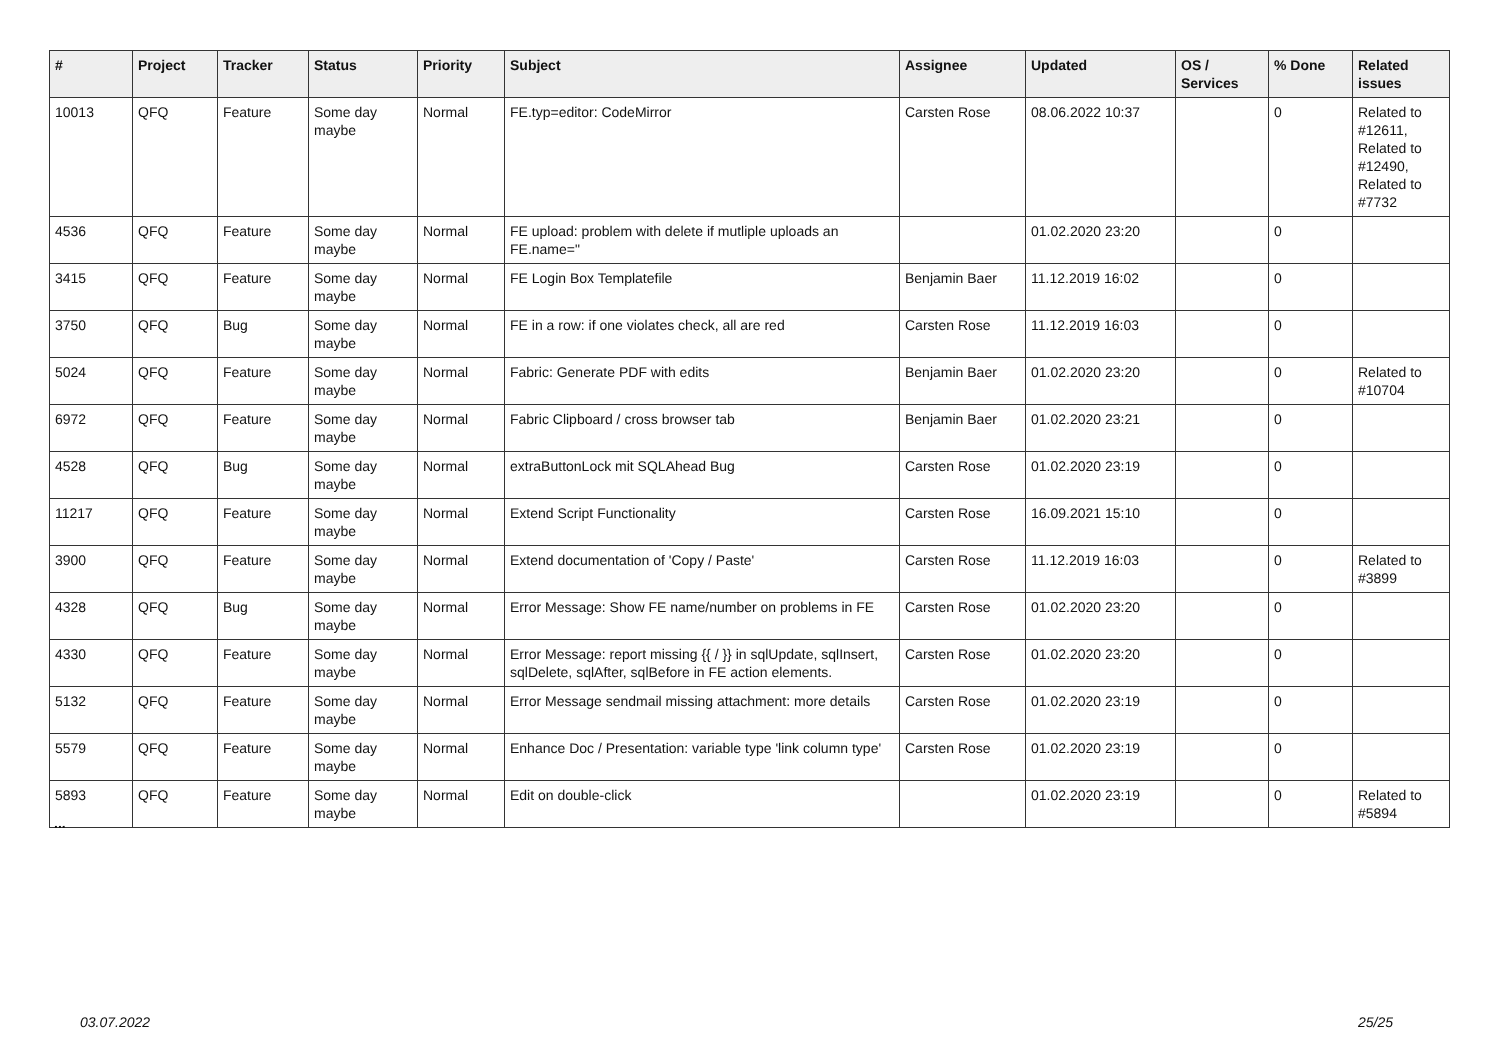| # | Project | Tracker | Status | Priority | Subject | Assignee | Updated | OS / Services | % Done | Related issues |
| --- | --- | --- | --- | --- | --- | --- | --- | --- | --- | --- |
| 10013 | QFQ | Feature | Some day maybe | Normal | FE.typ=editor: CodeMirror | Carsten Rose | 08.06.2022 10:37 | | 0 | Related to #12611, Related to #12490, Related to #7732 |
| 4536 | QFQ | Feature | Some day maybe | Normal | FE upload: problem with delete if mutliple uploads an FE.name=" | | 01.02.2020 23:20 | | 0 | |
| 3415 | QFQ | Feature | Some day maybe | Normal | FE Login Box Templatefile | Benjamin Baer | 11.12.2019 16:02 | | 0 | |
| 3750 | QFQ | Bug | Some day maybe | Normal | FE in a row: if one violates check, all are red | Carsten Rose | 11.12.2019 16:03 | | 0 | |
| 5024 | QFQ | Feature | Some day maybe | Normal | Fabric: Generate PDF with edits | Benjamin Baer | 01.02.2020 23:20 | | 0 | Related to #10704 |
| 6972 | QFQ | Feature | Some day maybe | Normal | Fabric Clipboard / cross browser tab | Benjamin Baer | 01.02.2020 23:21 | | 0 | |
| 4528 | QFQ | Bug | Some day maybe | Normal | extraButtonLock mit SQLAhead Bug | Carsten Rose | 01.02.2020 23:19 | | 0 | |
| 11217 | QFQ | Feature | Some day maybe | Normal | Extend Script Functionality | Carsten Rose | 16.09.2021 15:10 | | 0 | |
| 3900 | QFQ | Feature | Some day maybe | Normal | Extend documentation of 'Copy / Paste' | Carsten Rose | 11.12.2019 16:03 | | 0 | Related to #3899 |
| 4328 | QFQ | Bug | Some day maybe | Normal | Error Message: Show FE name/number on problems in FE | Carsten Rose | 01.02.2020 23:20 | | 0 | |
| 4330 | QFQ | Feature | Some day maybe | Normal | Error Message: report missing {{ / }} in sqlUpdate, sqlInsert, sqlDelete, sqlAfter, sqlBefore in FE action elements. | Carsten Rose | 01.02.2020 23:20 | | 0 | |
| 5132 | QFQ | Feature | Some day maybe | Normal | Error Message sendmail missing attachment: more details | Carsten Rose | 01.02.2020 23:19 | | 0 | |
| 5579 | QFQ | Feature | Some day maybe | Normal | Enhance Doc / Presentation: variable type 'link column type' | Carsten Rose | 01.02.2020 23:19 | | 0 | |
| 5893 | QFQ | Feature | Some day maybe | Normal | Edit on double-click | | 01.02.2020 23:19 | | 0 | Related to #5894 |
...
03.07.2022 25/25